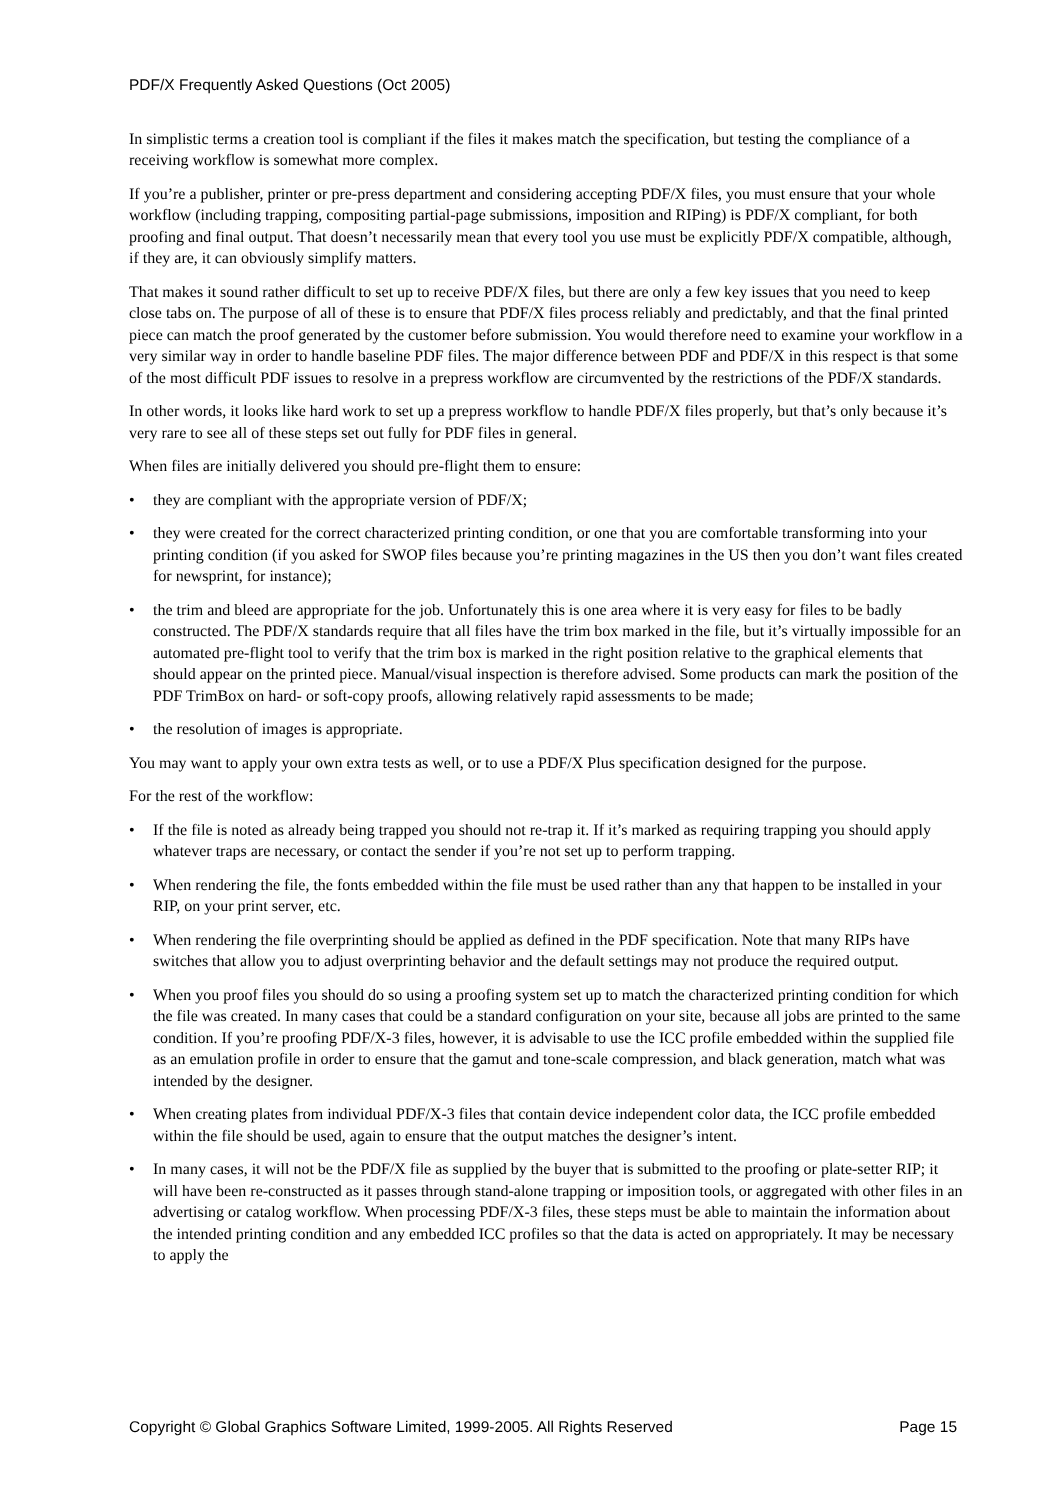PDF/X Frequently Asked Questions (Oct 2005)
In simplistic terms a creation tool is compliant if the files it makes match the specification, but testing the compliance of a receiving workflow is somewhat more complex.
If you’re a publisher, printer or pre-press department and considering accepting PDF/X files, you must ensure that your whole workflow (including trapping, compositing partial-page submissions, imposition and RIPing) is PDF/X compliant, for both proofing and final output. That doesn’t necessarily mean that every tool you use must be explicitly PDF/X compatible, although, if they are, it can obviously simplify matters.
That makes it sound rather difficult to set up to receive PDF/X files, but there are only a few key issues that you need to keep close tabs on. The purpose of all of these is to ensure that PDF/X files process reliably and predictably, and that the final printed piece can match the proof generated by the customer before submission. You would therefore need to examine your workflow in a very similar way in order to handle baseline PDF files. The major difference between PDF and PDF/X in this respect is that some of the most difficult PDF issues to resolve in a prepress workflow are circumvented by the restrictions of the PDF/X standards.
In other words, it looks like hard work to set up a prepress workflow to handle PDF/X files properly, but that’s only because it’s very rare to see all of these steps set out fully for PDF files in general.
When files are initially delivered you should pre-flight them to ensure:
• they are compliant with the appropriate version of PDF/X;
• they were created for the correct characterized printing condition, or one that you are comfortable transforming into your printing condition (if you asked for SWOP files because you’re printing magazines in the US then you don’t want files created for newsprint, for instance);
• the trim and bleed are appropriate for the job. Unfortunately this is one area where it is very easy for files to be badly constructed. The PDF/X standards require that all files have the trim box marked in the file, but it’s virtually impossible for an automated pre-flight tool to verify that the trim box is marked in the right position relative to the graphical elements that should appear on the printed piece. Manual/visual inspection is therefore advised. Some products can mark the position of the PDF TrimBox on hard- or soft-copy proofs, allowing relatively rapid assessments to be made;
• the resolution of images is appropriate.
You may want to apply your own extra tests as well, or to use a PDF/X Plus specification designed for the purpose.
For the rest of the workflow:
• If the file is noted as already being trapped you should not re-trap it. If it’s marked as requiring trapping you should apply whatever traps are necessary, or contact the sender if you’re not set up to perform trapping.
• When rendering the file, the fonts embedded within the file must be used rather than any that happen to be installed in your RIP, on your print server, etc.
• When rendering the file overprinting should be applied as defined in the PDF specification. Note that many RIPs have switches that allow you to adjust overprinting behavior and the default settings may not produce the required output.
• When you proof files you should do so using a proofing system set up to match the characterized printing condition for which the file was created. In many cases that could be a standard configuration on your site, because all jobs are printed to the same condition. If you’re proofing PDF/X-3 files, however, it is advisable to use the ICC profile embedded within the supplied file as an emulation profile in order to ensure that the gamut and tone-scale compression, and black generation, match what was intended by the designer.
• When creating plates from individual PDF/X-3 files that contain device independent color data, the ICC profile embedded within the file should be used, again to ensure that the output matches the designer’s intent.
• In many cases, it will not be the PDF/X file as supplied by the buyer that is submitted to the proofing or plate-setter RIP; it will have been re-constructed as it passes through stand-alone trapping or imposition tools, or aggregated with other files in an advertising or catalog workflow. When processing PDF/X-3 files, these steps must be able to maintain the information about the intended printing condition and any embedded ICC profiles so that the data is acted on appropriately. It may be necessary to apply the
Copyright © Global Graphics Software Limited, 1999-2005. All Rights Reserved Page 15